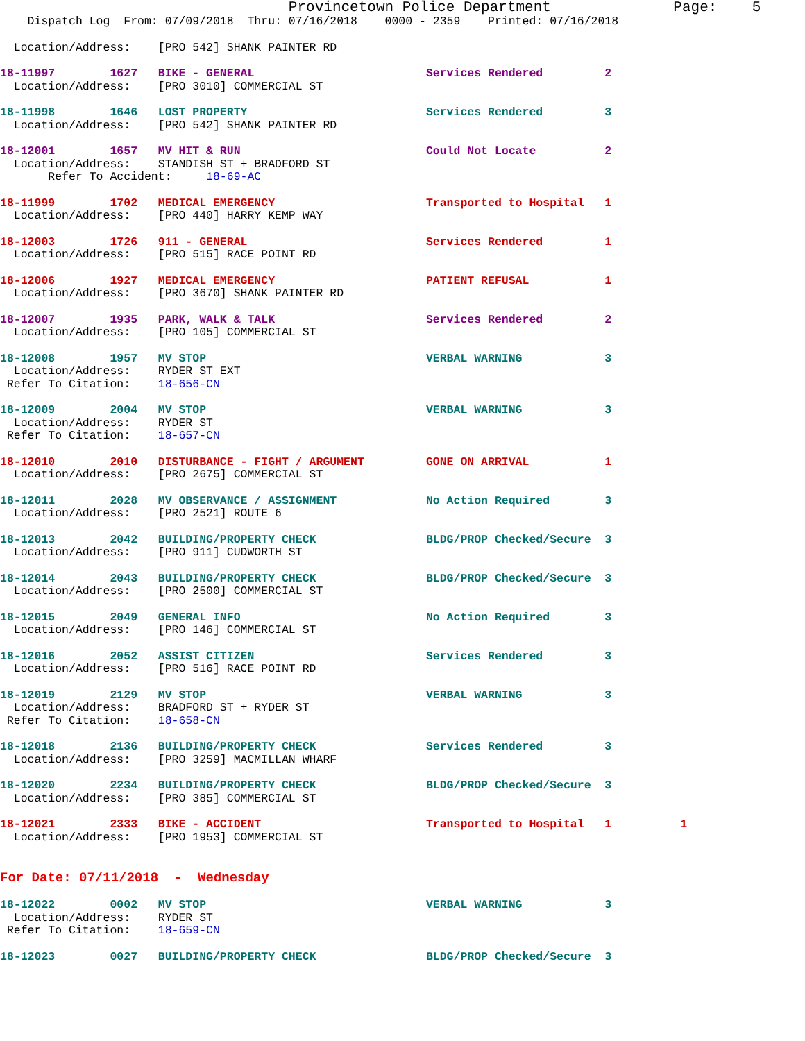Provincetown Police Department Page: 5
Dispatch Log From: 07/09/2018 Thru: 07/16/2018 0000 - 2359 Printed: 07/16/2018
Location/Address: [PRO 542] SHANK PAINTER RD
18-11997 1627 BIKE - GENERAL Services Rendered 2
Location/Address: [PRO 3010] COMMERCIAL ST
18-11998 1646 LOST PROPERTY Services Rendered 3
Location/Address: [PRO 542] SHANK PAINTER RD
18-12001 1657 MV HIT & RUN Could Not Locate 2
Location/Address: STANDISH ST + BRADFORD ST
Refer To Accident: 18-69-AC
18-11999 1702 MEDICAL EMERGENCY Transported to Hospital 1
Location/Address: [PRO 440] HARRY KEMP WAY
18-12003 1726 911 - GENERAL Services Rendered 1
Location/Address: [PRO 515] RACE POINT RD
18-12006 1927 MEDICAL EMERGENCY PATIENT REFUSAL 1
Location/Address: [PRO 3670] SHANK PAINTER RD
18-12007 1935 PARK, WALK & TALK Services Rendered 2
Location/Address: [PRO 105] COMMERCIAL ST
18-12008 1957 MV STOP VERBAL WARNING 3
Location/Address: RYDER ST EXT
Refer To Citation: 18-656-CN
18-12009 2004 MV STOP VERBAL WARNING 3
Location/Address: RYDER ST
Refer To Citation: 18-657-CN
18-12010 2010 DISTURBANCE - FIGHT / ARGUMENT GONE ON ARRIVAL 1
Location/Address: [PRO 2675] COMMERCIAL ST
18-12011 2028 MV OBSERVANCE / ASSIGNMENT No Action Required 3
Location/Address: [PRO 2521] ROUTE 6
18-12013 2042 BUILDING/PROPERTY CHECK BLDG/PROP Checked/Secure 3
Location/Address: [PRO 911] CUDWORTH ST
18-12014 2043 BUILDING/PROPERTY CHECK BLDG/PROP Checked/Secure 3
Location/Address: [PRO 2500] COMMERCIAL ST
18-12015 2049 GENERAL INFO No Action Required 3
Location/Address: [PRO 146] COMMERCIAL ST
18-12016 2052 ASSIST CITIZEN Services Rendered 3
Location/Address: [PRO 516] RACE POINT RD
18-12019 2129 MV STOP VERBAL WARNING 3
Location/Address: BRADFORD ST + RYDER ST
Refer To Citation: 18-658-CN
18-12018 2136 BUILDING/PROPERTY CHECK Services Rendered 3
Location/Address: [PRO 3259] MACMILLAN WHARF
18-12020 2234 BUILDING/PROPERTY CHECK BLDG/PROP Checked/Secure 3
Location/Address: [PRO 385] COMMERCIAL ST
18-12021 2333 BIKE - ACCIDENT Transported to Hospital 1 1
Location/Address: [PRO 1953] COMMERCIAL ST
For Date: 07/11/2018 - Wednesday
18-12022 0002 MV STOP VERBAL WARNING 3
Location/Address: RYDER ST
Refer To Citation: 18-659-CN
18-12023 0027 BUILDING/PROPERTY CHECK BLDG/PROP Checked/Secure 3